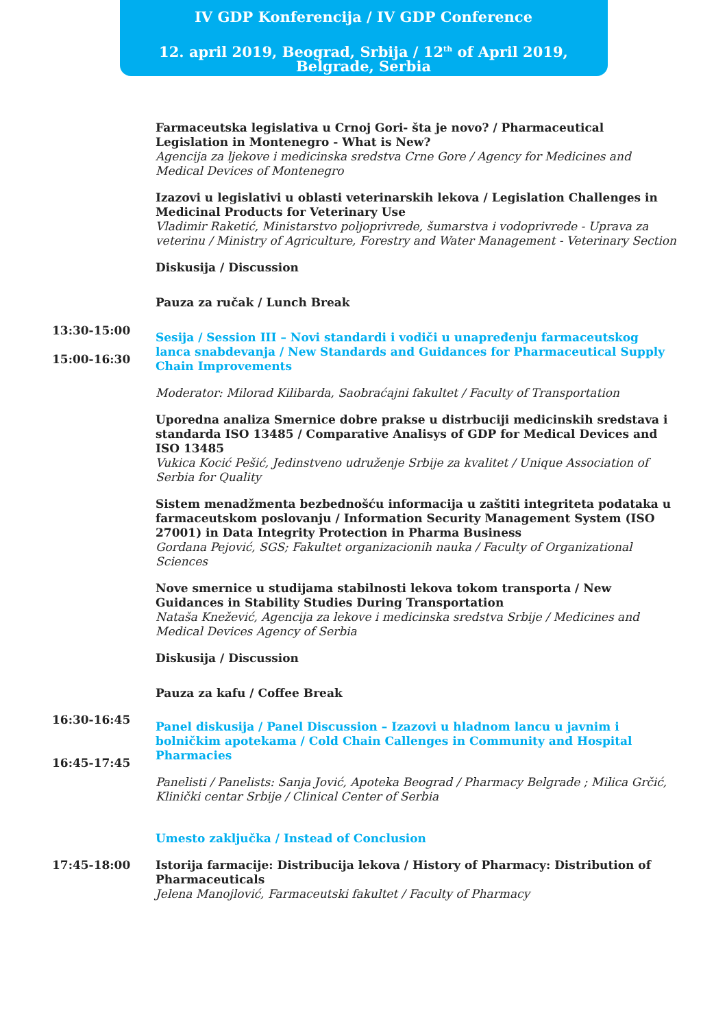IV GDP Konferencija / IV GDP Conference
12. april 2019, Beograd, Srbija / 12<sup>th</sup> of April 2019, Belgrade, Serbia
Farmaceutska legislativa u Crnoj Gori- šta je novo? / Pharmaceutical Legislation in Montenegro - What is New?
Agencija za ljekove i medicinska sredstva Crne Gore / Agency for Medicines and Medical Devices of Montenegro
Izazovi u legislativi u oblasti veterinarskih lekova / Legislation Challenges in Medicinal Products for Veterinary Use
Vladimir Raketić, Ministarstvo poljoprivrede, šumarstva i vodoprivrede - Uprava za veterinu / Ministry of Agriculture, Forestry and Water Management - Veterinary Section
Diskusija / Discussion
Pauza za ručak / Lunch Break
13:30-15:00
15:00-16:30
Sesija / Session III – Novi standardi i vodiči u unapređenju farmaceutskog lanca snabdevanja / New Standards and Guidances for Pharmaceutical Supply Chain Improvements
Moderator: Milorad Kilibarda, Saobraćajni fakultet / Faculty of Transportation
Uporedna analiza Smernice dobre prakse u distrbuciji medicinskih sredstava i standarda ISO 13485 / Comparative Analisys of GDP for Medical Devices and ISO 13485
Vukica Kocić Pešić, Jedinstveno udruženje Srbije za kvalitet / Unique Association of Serbia for Quality
Sistem menadžmenta bezbednošću informacija u zaštiti integriteta podataka u farmaceutskom poslovanju / Information Security Management System (ISO 27001) in Data Integrity Protection in Pharma Business
Gordana Pejović, SGS; Fakultet organizacionih nauka / Faculty of Organizational Sciences
Nove smernice u studijama stabilnosti lekova tokom transporta / New Guidances in Stability Studies During Transportation
Nataša Knežević, Agencija za lekove i medicinska sredstva Srbije / Medicines and Medical Devices Agency of Serbia
Diskusija / Discussion
Pauza za kafu / Coffee Break
16:30-16:45
16:45-17:45
Panel diskusija / Panel Discussion – Izazovi u hladnom lancu u javnim i bolničkim apotekama / Cold Chain Callenges in Community and Hospital Pharmacies
Panelisti / Panelists: Sanja Jović, Apoteka Beograd / Pharmacy Belgrade ; Milica Grčić, Klinički centar Srbije / Clinical Center of Serbia
Umesto zaključka / Instead of Conclusion
17:45-18:00 Istorija farmacije: Distribucija lekova / History of Pharmacy: Distribution of Pharmaceuticals
Jelena Manojlović, Farmaceutski fakultet / Faculty of Pharmacy